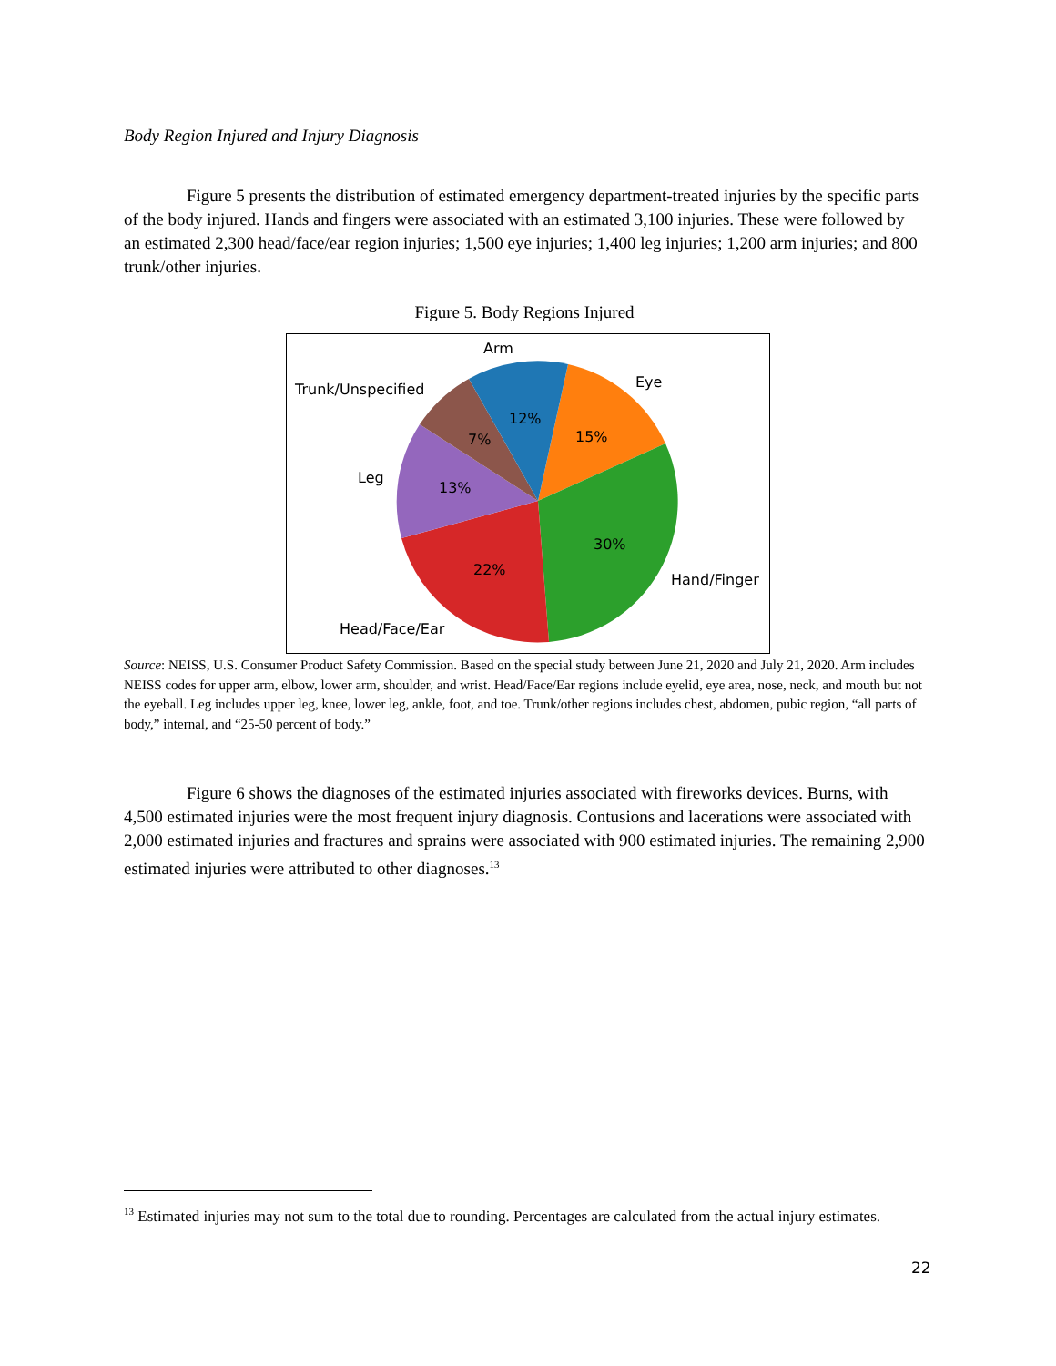Body Region Injured and Injury Diagnosis
Figure 5 presents the distribution of estimated emergency department-treated injuries by the specific parts of the body injured. Hands and fingers were associated with an estimated 3,100 injuries. These were followed by an estimated 2,300 head/face/ear region injuries; 1,500 eye injuries; 1,400 leg injuries; 1,200 arm injuries; and 800 trunk/other injuries.
Figure 5. Body Regions Injured
Arm
Eye
Trunk/Unspecified
Leg
Hand/Finger
Head/Face/Ear
12%
15%
7%
13%
30%
22%
Source: NEISS, U.S. Consumer Product Safety Commission. Based on the special study between June 21, 2020 and July 21, 2020. Arm includes NEISS codes for upper arm, elbow, lower arm, shoulder, and wrist. Head/Face/Ear regions include eyelid, eye area, nose, neck, and mouth but not the eyeball. Leg includes upper leg, knee, lower leg, ankle, foot, and toe. Trunk/other regions includes chest, abdomen, pubic region, “all parts of body,” internal, and “25-50 percent of body.”
Figure 6 shows the diagnoses of the estimated injuries associated with fireworks devices. Burns, with 4,500 estimated injuries were the most frequent injury diagnosis. Contusions and lacerations were associated with 2,000 estimated injuries and fractures and sprains were associated with 900 estimated injuries. The remaining 2,900 estimated injuries were attributed to other diagnoses.<sup>13</sup>
<sup>13</sup> Estimated injuries may not sum to the total due to rounding. Percentages are calculated from the actual injury estimates.
22